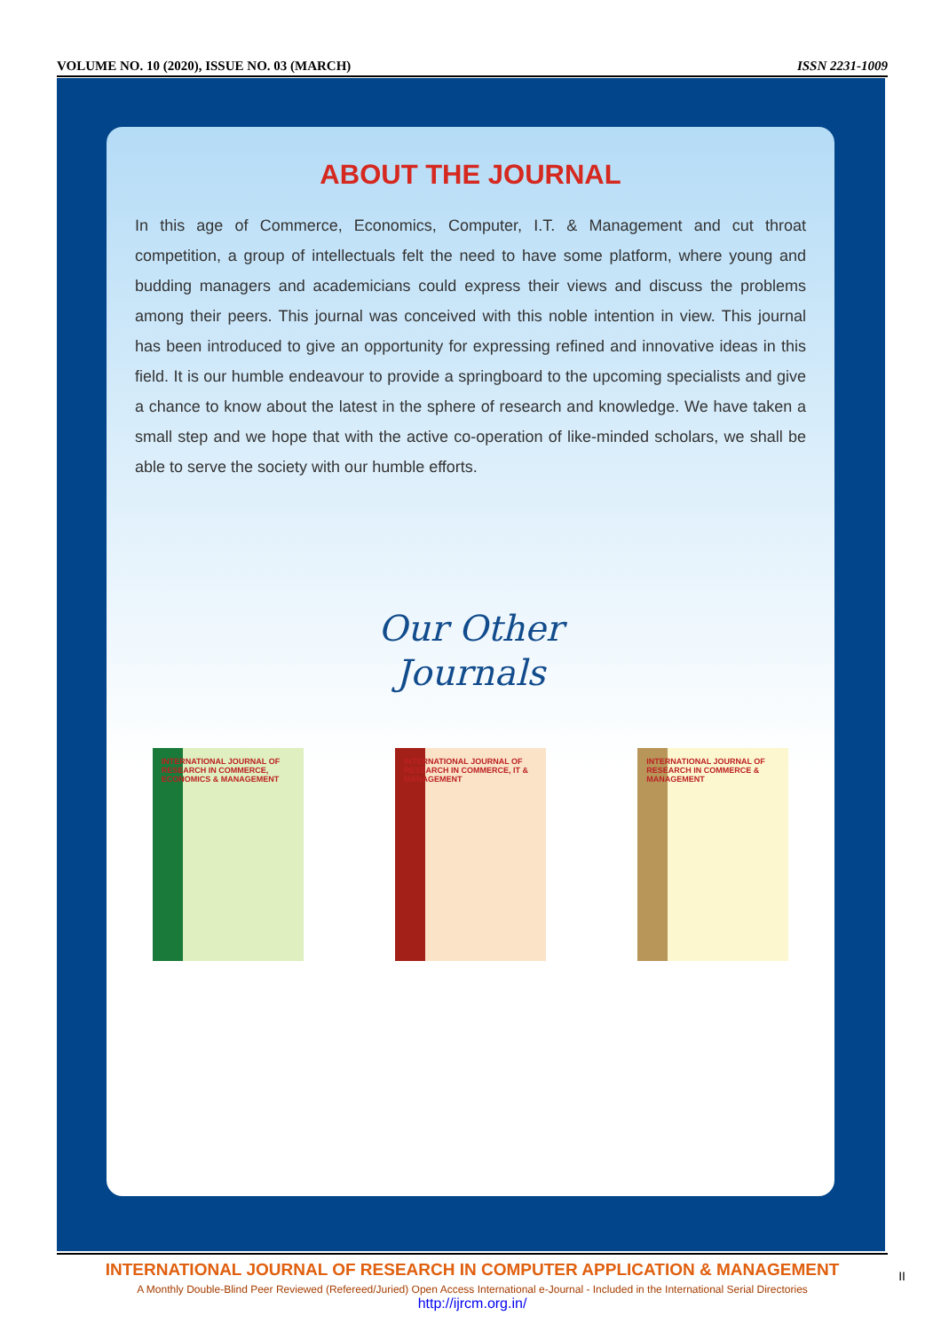VOLUME NO. 10 (2020), ISSUE NO. 03 (MARCH) ISSN 2231-1009
ABOUT THE JOURNAL
In this age of Commerce, Economics, Computer, I.T. & Management and cut throat competition, a group of intellectuals felt the need to have some platform, where young and budding managers and academicians could express their views and discuss the problems among their peers. This journal was conceived with this noble intention in view. This journal has been introduced to give an opportunity for expressing refined and innovative ideas in this field. It is our humble endeavour to provide a springboard to the upcoming specialists and give a chance to know about the latest in the sphere of research and knowledge. We have taken a small step and we hope that with the active co-operation of like-minded scholars, we shall be able to serve the society with our humble efforts.
Our Other
Journals
INTERNATIONAL JOURNAL OF RESEARCH IN COMMERCE, ECONOMICS & MANAGEMENT
INTERNATIONAL JOURNAL OF RESEARCH IN COMMERCE, IT & MANAGEMENT
INTERNATIONAL JOURNAL OF RESEARCH IN COMMERCE & MANAGEMENT
INTERNATIONAL JOURNAL OF RESEARCH IN COMPUTER APPLICATION & MANAGEMENT
A Monthly Double-Blind Peer Reviewed (Refereed/Juried) Open Access International e-Journal - Included in the International Serial Directories
http://ijrcm.org.in/
II